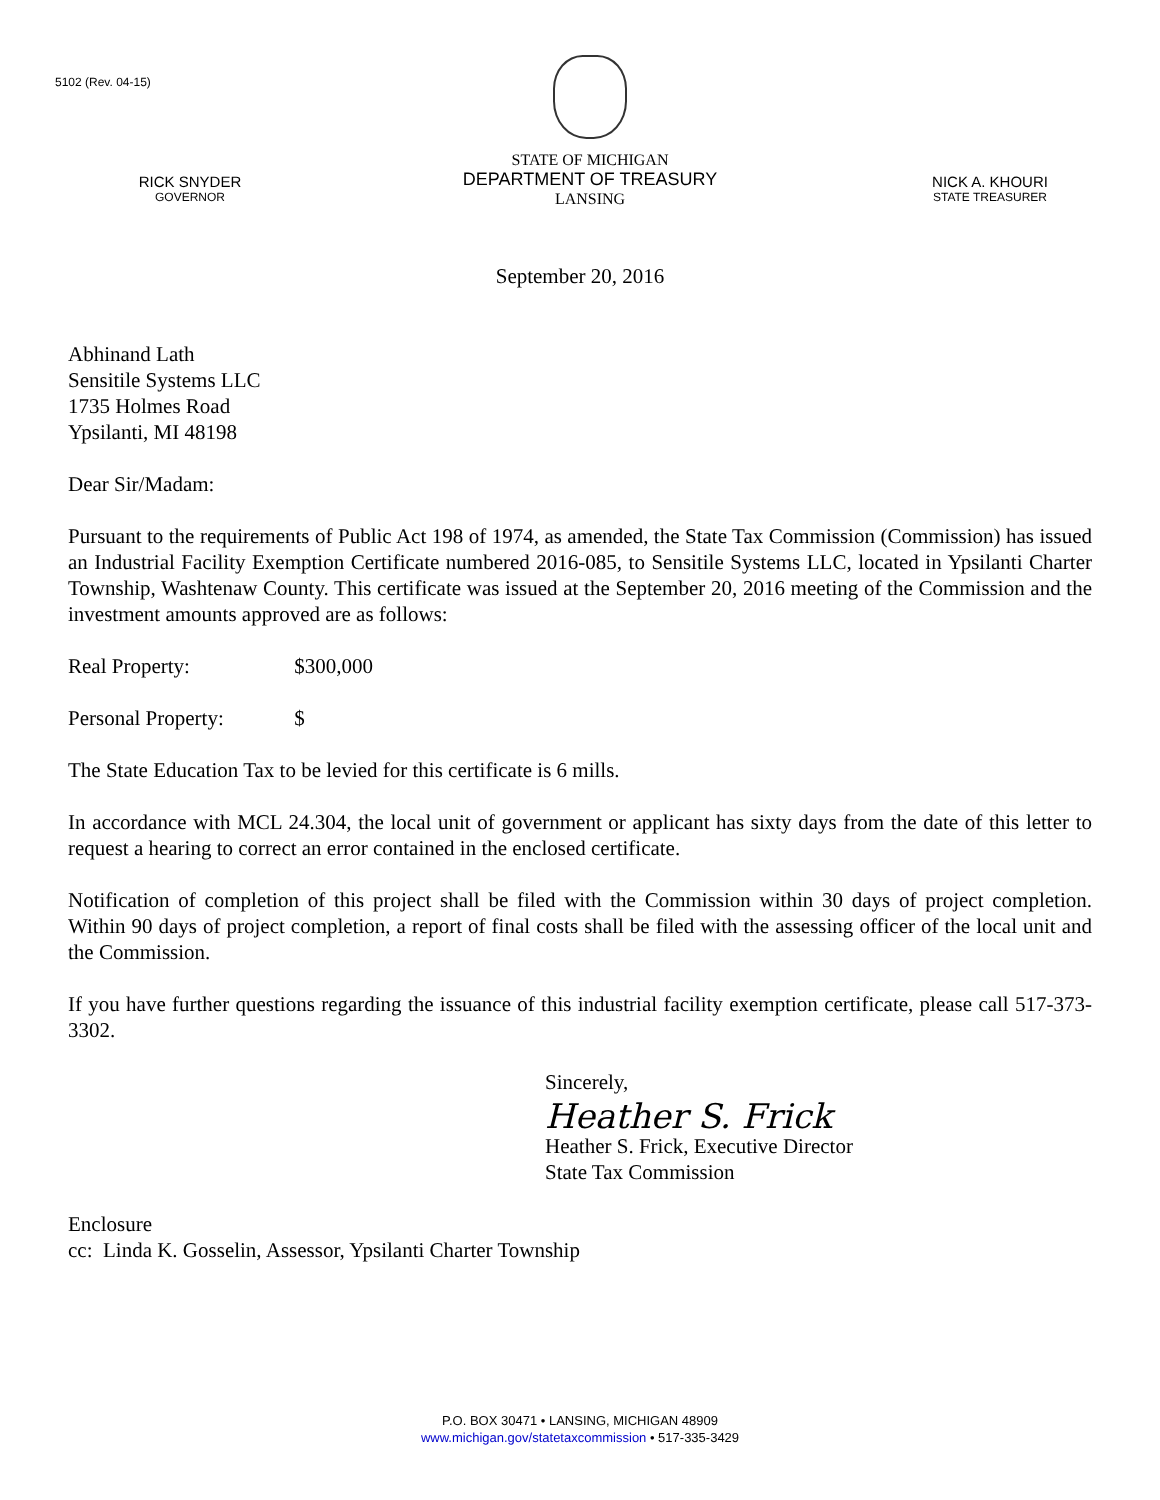5102 (Rev. 04-15)
RICK SNYDER
GOVERNOR
STATE OF MICHIGAN
DEPARTMENT OF TREASURY
LANSING
NICK A. KHOURI
STATE TREASURER
September 20, 2016
Abhinand Lath
Sensitile Systems LLC
1735 Holmes Road
Ypsilanti, MI 48198
Dear Sir/Madam:
Pursuant to the requirements of Public Act 198 of 1974, as amended, the State Tax Commission (Commission) has issued an Industrial Facility Exemption Certificate numbered 2016-085, to Sensitile Systems LLC, located in Ypsilanti Charter Township, Washtenaw County. This certificate was issued at the September 20, 2016 meeting of the Commission and the investment amounts approved are as follows:
Real Property: $300,000
Personal Property: $
The State Education Tax to be levied for this certificate is 6 mills.
In accordance with MCL 24.304, the local unit of government or applicant has sixty days from the date of this letter to request a hearing to correct an error contained in the enclosed certificate.
Notification of completion of this project shall be filed with the Commission within 30 days of project completion. Within 90 days of project completion, a report of final costs shall be filed with the assessing officer of the local unit and the Commission.
If you have further questions regarding the issuance of this industrial facility exemption certificate, please call 517-373-3302.
Sincerely,
Heather S. Frick
Heather S. Frick, Executive Director
State Tax Commission
Enclosure
cc: Linda K. Gosselin, Assessor, Ypsilanti Charter Township
P.O. BOX 30471 • LANSING, MICHIGAN 48909
www.michigan.gov/statetaxcommission • 517-335-3429